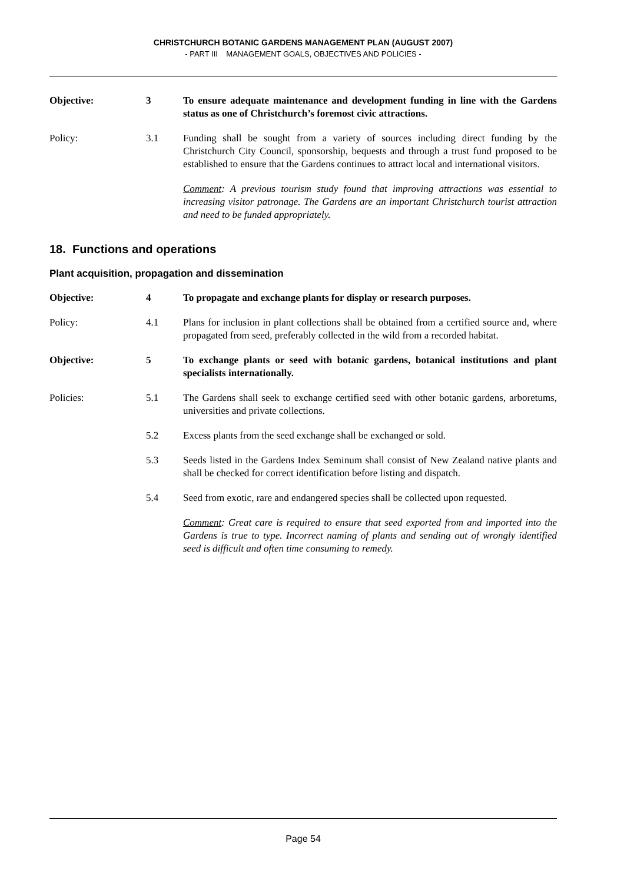CHRISTCHURCH BOTANIC GARDENS MANAGEMENT PLAN (AUGUST 2007)
- PART III MANAGEMENT GOALS, OBJECTIVES AND POLICIES -
Objective: 3 To ensure adequate maintenance and development funding in line with the Gardens status as one of Christchurch’s foremost civic attractions.
Policy: 3.1 Funding shall be sought from a variety of sources including direct funding by the Christchurch City Council, sponsorship, bequests and through a trust fund proposed to be established to ensure that the Gardens continues to attract local and international visitors.
Comment: A previous tourism study found that improving attractions was essential to increasing visitor patronage. The Gardens are an important Christchurch tourist attraction and need to be funded appropriately.
18. Functions and operations
Plant acquisition, propagation and dissemination
Objective: 4 To propagate and exchange plants for display or research purposes.
Policy: 4.1 Plans for inclusion in plant collections shall be obtained from a certified source and, where propagated from seed, preferably collected in the wild from a recorded habitat.
Objective: 5 To exchange plants or seed with botanic gardens, botanical institutions and plant specialists internationally.
Policies: 5.1 The Gardens shall seek to exchange certified seed with other botanic gardens, arboretums, universities and private collections.
5.2 Excess plants from the seed exchange shall be exchanged or sold.
5.3 Seeds listed in the Gardens Index Seminum shall consist of New Zealand native plants and shall be checked for correct identification before listing and dispatch.
5.4 Seed from exotic, rare and endangered species shall be collected upon requested.
Comment: Great care is required to ensure that seed exported from and imported into the Gardens is true to type. Incorrect naming of plants and sending out of wrongly identified seed is difficult and often time consuming to remedy.
Page 54